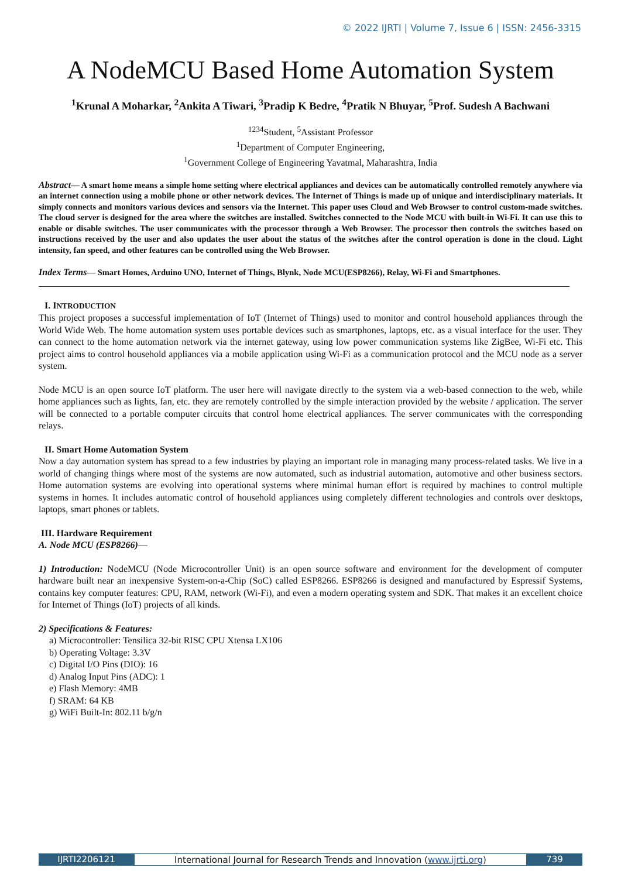© 2022 IJRTI | Volume 7, Issue 6 | ISSN: 2456-3315
A NodeMCU Based Home Automation System
<sup>1</sup> Krunal A Moharkar, <sup>2</sup>Ankita A Tiwari, <sup>3</sup>Pradip K Bedre, <sup>4</sup>Pratik N Bhuyar, <sup>5</sup>Prof. Sudesh A Bachwani
<sup>1234</sup>Student, <sup>5</sup>Assistant Professor
<sup>1</sup> Department of Computer Engineering,
<sup>1</sup> Government College of Engineering Yavatmal, Maharashtra, India
Abstract— A smart home means a simple home setting where electrical appliances and devices can be automatically controlled remotely anywhere via an internet connection using a mobile phone or other network devices. The Internet of Things is made up of unique and interdisciplinary materials. It simply connects and monitors various devices and sensors via the Internet. This paper uses Cloud and Web Browser to control custom-made switches. The cloud server is designed for the area where the switches are installed. Switches connected to the Node MCU with built-in Wi-Fi. It can use this to enable or disable switches. The user communicates with the processor through a Web Browser. The processor then controls the switches based on instructions received by the user and also updates the user about the status of the switches after the control operation is done in the cloud. Light intensity, fan speed, and other features can be controlled using the Web Browser.
Index Terms— Smart Homes, Arduino UNO, Internet of Things, Blynk, Node MCU(ESP8266), Relay, Wi-Fi and Smartphones.
I. INTRODUCTION
This project proposes a successful implementation of IoT (Internet of Things) used to monitor and control household appliances through the World Wide Web. The home automation system uses portable devices such as smartphones, laptops, etc. as a visual interface for the user. They can connect to the home automation network via the internet gateway, using low power communication systems like ZigBee, Wi-Fi etc. This project aims to control household appliances via a mobile application using Wi-Fi as a communication protocol and the MCU node as a server system.
Node MCU is an open source IoT platform. The user here will navigate directly to the system via a web-based connection to the web, while home appliances such as lights, fan, etc. they are remotely controlled by the simple interaction provided by the website / application. The server will be connected to a portable computer circuits that control home electrical appliances. The server communicates with the corresponding relays.
II. Smart Home Automation System
Now a day automation system has spread to a few industries by playing an important role in managing many process-related tasks. We live in a world of changing things where most of the systems are now automated, such as industrial automation, automotive and other business sectors. Home automation systems are evolving into operational systems where minimal human effort is required by machines to control multiple systems in homes. It includes automatic control of household appliances using completely different technologies and controls over desktops, laptops, smart phones or tablets.
III. Hardware Requirement
A. Node MCU (ESP8266)—
1) Introduction: NodeMCU (Node Microcontroller Unit) is an open source software and environment for the development of computer hardware built near an inexpensive System-on-a-Chip (SoC) called ESP8266. ESP8266 is designed and manufactured by Espressif Systems, contains key computer features: CPU, RAM, network (Wi-Fi), and even a modern operating system and SDK. That makes it an excellent choice for Internet of Things (IoT) projects of all kinds.
2) Specifications & Features:
a) Microcontroller: Tensilica 32-bit RISC CPU Xtensa LX106
b) Operating Voltage: 3.3V
c) Digital I/O Pins (DIO): 16
d) Analog Input Pins (ADC): 1
e) Flash Memory: 4MB
f) SRAM: 64 KB
g) WiFi Built-In: 802.11 b/g/n
IJRTI2206121 International Journal for Research Trends and Innovation (www.ijrti.org)
739